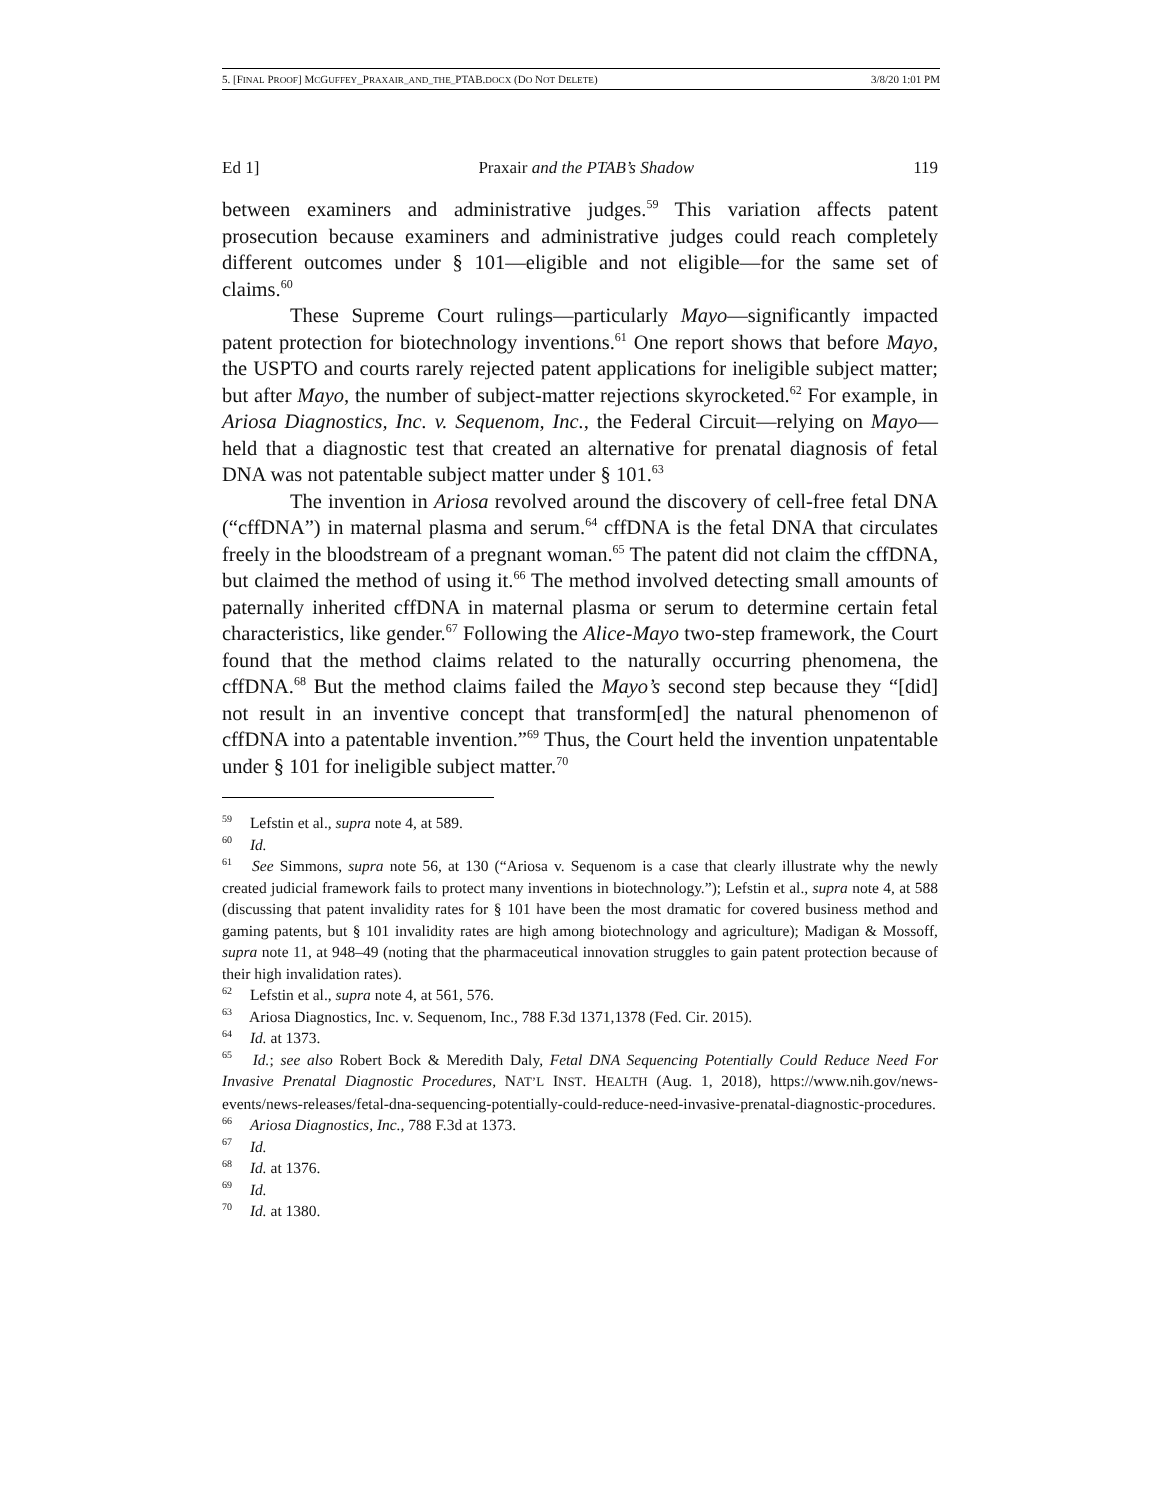5. [FINAL PROOF] MCGUFFEY_PRAXAIR_AND_THE_PTAB.DOCX (DO NOT DELETE) 3/8/20 1:01 PM
Ed 1] Praxair and the PTAB’s Shadow 119
between examiners and administrative judges.<sup>59</sup> This variation affects patent prosecution because examiners and administrative judges could reach completely different outcomes under § 101—eligible and not eligible—for the same set of claims.<sup>60</sup>
These Supreme Court rulings—particularly Mayo—significantly impacted patent protection for biotechnology inventions.<sup>61</sup> One report shows that before Mayo, the USPTO and courts rarely rejected patent applications for ineligible subject matter; but after Mayo, the number of subject-matter rejections skyrocketed.<sup>62</sup> For example, in Ariosa Diagnostics, Inc. v. Sequenom, Inc., the Federal Circuit—relying on Mayo—held that a diagnostic test that created an alternative for prenatal diagnosis of fetal DNA was not patentable subject matter under § 101.<sup>63</sup>
The invention in Ariosa revolved around the discovery of cell-free fetal DNA (“cffDNA”) in maternal plasma and serum.<sup>64</sup> cffDNA is the fetal DNA that circulates freely in the bloodstream of a pregnant woman.<sup>65</sup> The patent did not claim the cffDNA, but claimed the method of using it.<sup>66</sup> The method involved detecting small amounts of paternally inherited cffDNA in maternal plasma or serum to determine certain fetal characteristics, like gender.<sup>67</sup> Following the Alice-Mayo two-step framework, the Court found that the method claims related to the naturally occurring phenomena, the cffDNA.<sup>68</sup> But the method claims failed the Mayo’s second step because they “[did] not result in an inventive concept that transform[ed] the natural phenomenon of cffDNA into a patentable invention.”<sup>69</sup> Thus, the Court held the invention unpatentable under § 101 for ineligible subject matter.<sup>70</sup>
<sup>59</sup> Lefstin et al., supra note 4, at 589.
<sup>60</sup> Id.
<sup>61</sup> See Simmons, supra note 56, at 130 (“Ariosa v. Sequenom is a case that clearly illustrate why the newly created judicial framework fails to protect many inventions in biotechnology.”); Lefstin et al., supra note 4, at 588 (discussing that patent invalidity rates for § 101 have been the most dramatic for covered business method and gaming patents, but § 101 invalidity rates are high among biotechnology and agriculture); Madigan & Mossoff, supra note 11, at 948–49 (noting that the pharmaceutical innovation struggles to gain patent protection because of their high invalidation rates).
<sup>62</sup> Lefstin et al., supra note 4, at 561, 576.
<sup>63</sup> Ariosa Diagnostics, Inc. v. Sequenom, Inc., 788 F.3d 1371,1378 (Fed. Cir. 2015).
<sup>64</sup> Id. at 1373.
<sup>65</sup> Id.; see also Robert Bock & Meredith Daly, Fetal DNA Sequencing Potentially Could Reduce Need For Invasive Prenatal Diagnostic Procedures, NAT’L INST. HEALTH (Aug. 1, 2018), https://www.nih.gov/news-events/news-releases/fetal-dna-sequencing-potentially-could-reduce-need-invasive-prenatal-diagnostic-procedures.
<sup>66</sup> Ariosa Diagnostics, Inc., 788 F.3d at 1373.
<sup>67</sup> Id.
<sup>68</sup> Id. at 1376.
<sup>69</sup> Id.
<sup>70</sup> Id. at 1380.